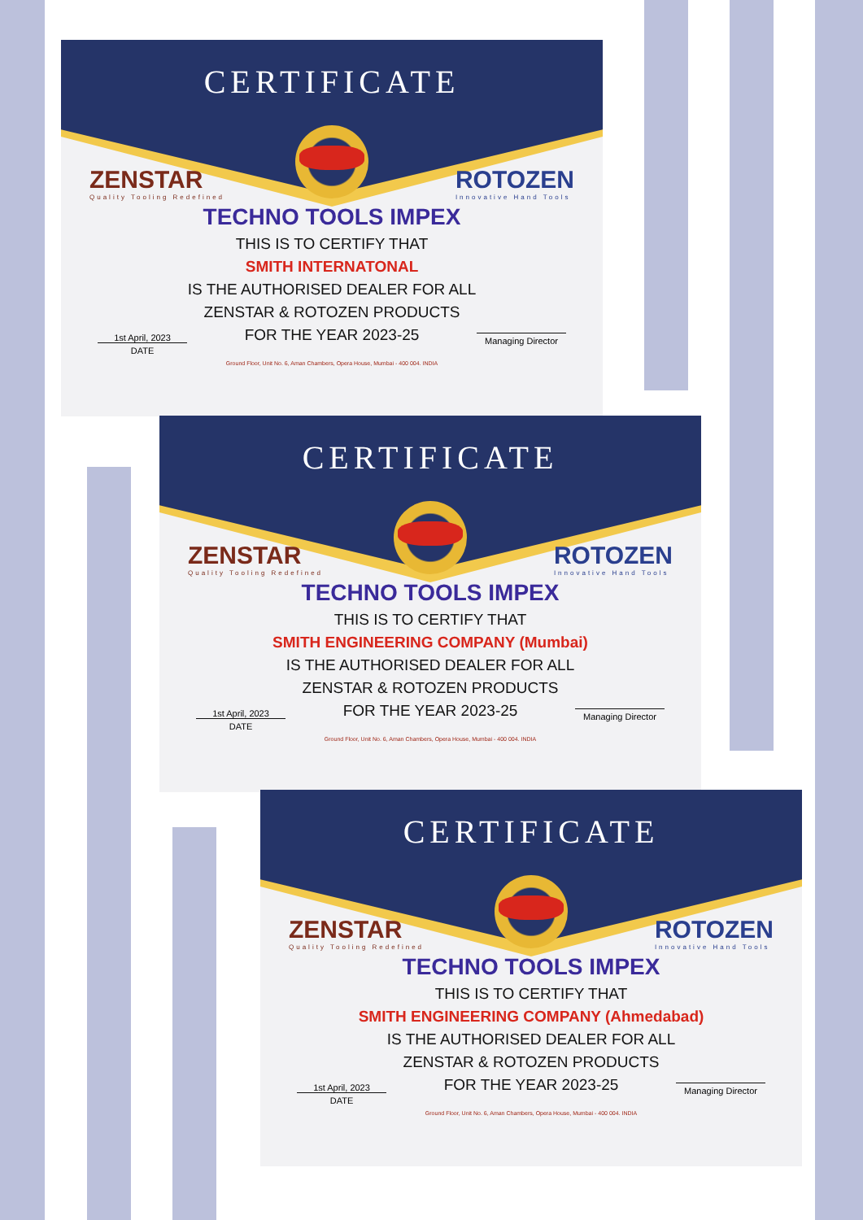CERTIFICATE
ZENSTAR
Quality Tooling Redefined
ROTOZEN
Innovative Hand Tools
TECHNO TOOLS IMPEX
THIS IS TO CERTIFY THAT
SMITH INTERNATONAL
IS THE AUTHORISED DEALER FOR ALL
ZENSTAR & ROTOZEN PRODUCTS
FOR THE YEAR 2023-25
1st April, 2023
DATE
Managing Director
Ground Floor, Unit No. 6, Aman Chambers, Opera House, Mumbai - 400 004. INDIA
CERTIFICATE
ZENSTAR
Quality Tooling Redefined
ROTOZEN
Innovative Hand Tools
TECHNO TOOLS IMPEX
THIS IS TO CERTIFY THAT
SMITH ENGINEERING COMPANY (Mumbai)
IS THE AUTHORISED DEALER FOR ALL
ZENSTAR & ROTOZEN PRODUCTS
FOR THE YEAR 2023-25
1st April, 2023
DATE
Managing Director
Ground Floor, Unit No. 6, Aman Chambers, Opera House, Mumbai - 400 004. INDIA
CERTIFICATE
ZENSTAR
Quality Tooling Redefined
ROTOZEN
Innovative Hand Tools
TECHNO TOOLS IMPEX
THIS IS TO CERTIFY THAT
SMITH ENGINEERING COMPANY (Ahmedabad)
IS THE AUTHORISED DEALER FOR ALL
ZENSTAR & ROTOZEN PRODUCTS
FOR THE YEAR 2023-25
1st April, 2023
DATE
Managing Director
Ground Floor, Unit No. 6, Aman Chambers, Opera House, Mumbai - 400 004. INDIA